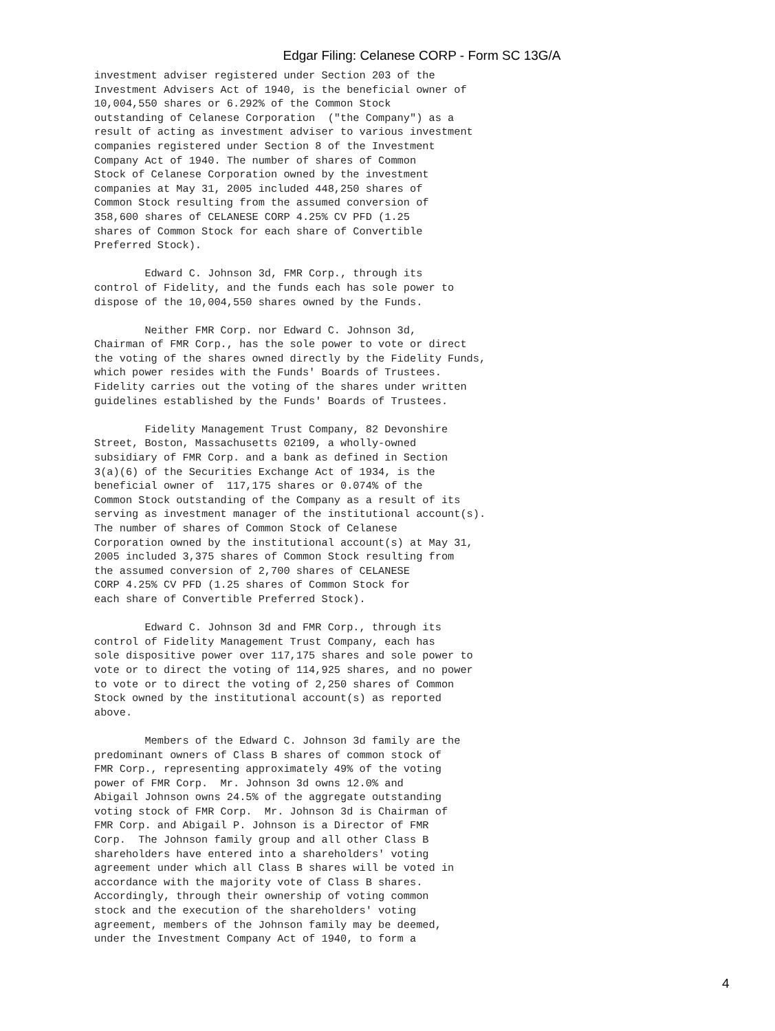Edgar Filing: Celanese CORP - Form SC 13G/A
investment adviser registered under Section 203 of the
Investment Advisers Act of 1940, is the beneficial owner of
10,004,550 shares or 6.292% of the Common Stock
outstanding of Celanese Corporation  ("the Company") as a
result of acting as investment adviser to various investment
companies registered under Section 8 of the Investment
Company Act of 1940. The number of shares of Common
Stock of Celanese Corporation owned by the investment
companies at May 31, 2005 included 448,250 shares of
Common Stock resulting from the assumed conversion of
358,600 shares of CELANESE CORP 4.25% CV PFD (1.25
shares of Common Stock for each share of Convertible
Preferred Stock).

        Edward C. Johnson 3d, FMR Corp., through its
control of Fidelity, and the funds each has sole power to
dispose of the 10,004,550 shares owned by the Funds.

        Neither FMR Corp. nor Edward C. Johnson 3d,
Chairman of FMR Corp., has the sole power to vote or direct
the voting of the shares owned directly by the Fidelity Funds,
which power resides with the Funds' Boards of Trustees.
Fidelity carries out the voting of the shares under written
guidelines established by the Funds' Boards of Trustees.

        Fidelity Management Trust Company, 82 Devonshire
Street, Boston, Massachusetts 02109, a wholly-owned
subsidiary of FMR Corp. and a bank as defined in Section
3(a)(6) of the Securities Exchange Act of 1934, is the
beneficial owner of  117,175 shares or 0.074% of the
Common Stock outstanding of the Company as a result of its
serving as investment manager of the institutional account(s).
The number of shares of Common Stock of Celanese
Corporation owned by the institutional account(s) at May 31,
2005 included 3,375 shares of Common Stock resulting from
the assumed conversion of 2,700 shares of CELANESE
CORP 4.25% CV PFD (1.25 shares of Common Stock for
each share of Convertible Preferred Stock).

        Edward C. Johnson 3d and FMR Corp., through its
control of Fidelity Management Trust Company, each has
sole dispositive power over 117,175 shares and sole power to
vote or to direct the voting of 114,925 shares, and no power
to vote or to direct the voting of 2,250 shares of Common
Stock owned by the institutional account(s) as reported
above.

        Members of the Edward C. Johnson 3d family are the
predominant owners of Class B shares of common stock of
FMR Corp., representing approximately 49% of the voting
power of FMR Corp.  Mr. Johnson 3d owns 12.0% and
Abigail Johnson owns 24.5% of the aggregate outstanding
voting stock of FMR Corp.  Mr. Johnson 3d is Chairman of
FMR Corp. and Abigail P. Johnson is a Director of FMR
Corp.  The Johnson family group and all other Class B
shareholders have entered into a shareholders' voting
agreement under which all Class B shares will be voted in
accordance with the majority vote of Class B shares.
Accordingly, through their ownership of voting common
stock and the execution of the shareholders' voting
agreement, members of the Johnson family may be deemed,
under the Investment Company Act of 1940, to form a
4